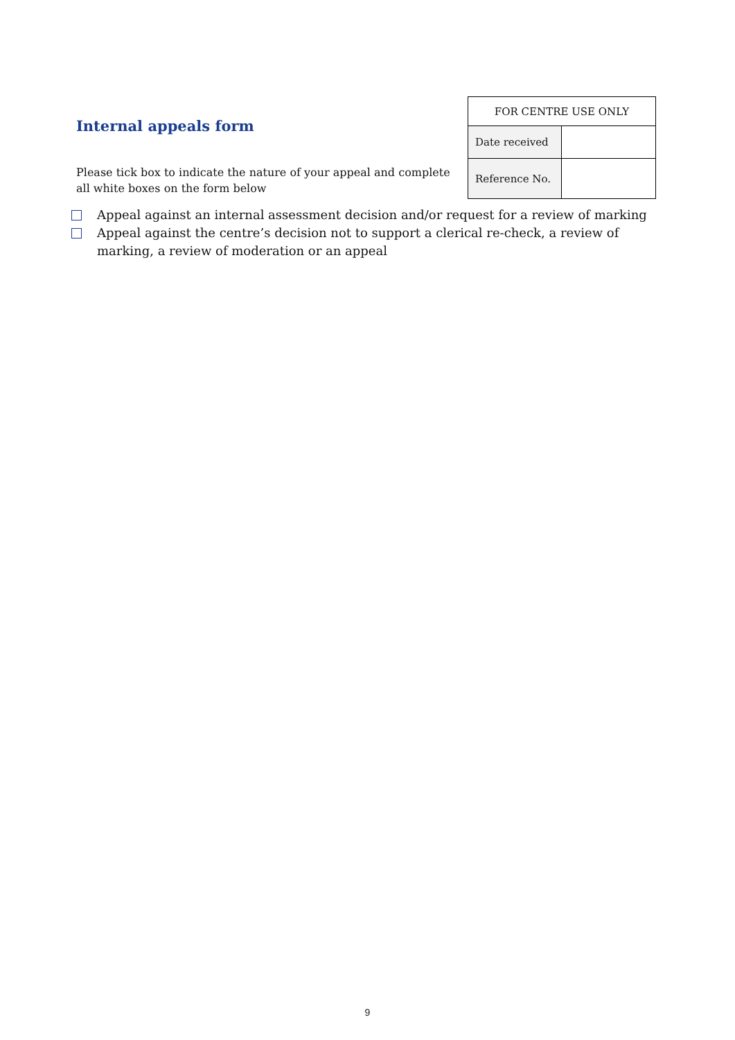Internal appeals form
Please tick box to indicate the nature of your appeal and complete all white boxes on the form below
| FOR CENTRE USE ONLY | |
| --- | --- |
| Date received | |
| Reference No. | |
Appeal against an internal assessment decision and/or request for a review of marking
Appeal against the centre’s decision not to support a clerical re-check, a review of marking, a review of moderation or an appeal
9